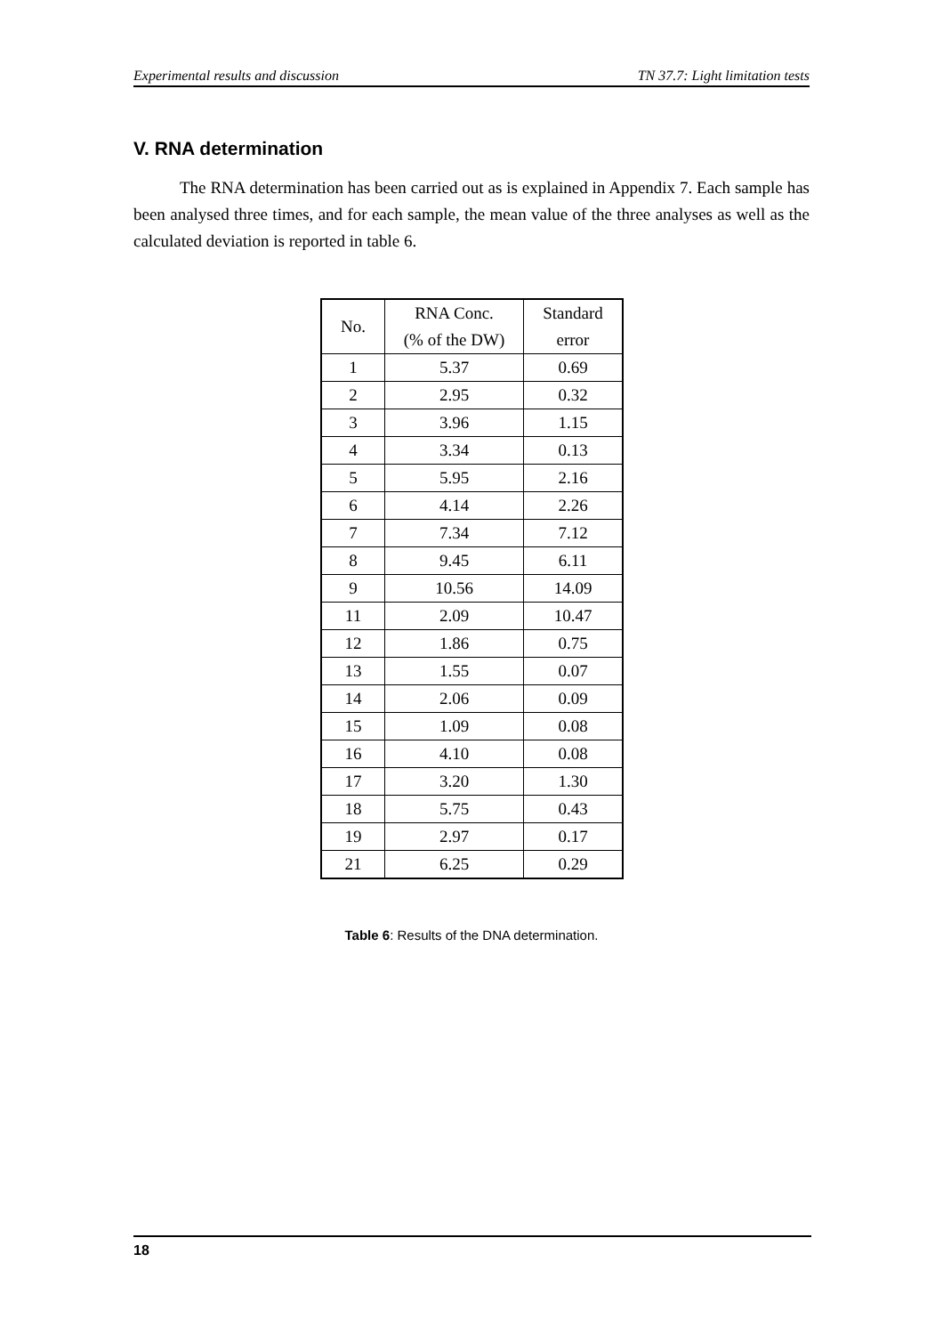Experimental results and discussion TN 37.7: Light limitation tests
V. RNA determination
The RNA determination has been carried out as is explained in Appendix 7. Each sample has been analysed three times, and for each sample, the mean value of the three analyses as well as the calculated deviation is reported in table 6.
| No. | RNA Conc. (% of the DW) | Standard error |
| --- | --- | --- |
| 1 | 5.37 | 0.69 |
| 2 | 2.95 | 0.32 |
| 3 | 3.96 | 1.15 |
| 4 | 3.34 | 0.13 |
| 5 | 5.95 | 2.16 |
| 6 | 4.14 | 2.26 |
| 7 | 7.34 | 7.12 |
| 8 | 9.45 | 6.11 |
| 9 | 10.56 | 14.09 |
| 11 | 2.09 | 10.47 |
| 12 | 1.86 | 0.75 |
| 13 | 1.55 | 0.07 |
| 14 | 2.06 | 0.09 |
| 15 | 1.09 | 0.08 |
| 16 | 4.10 | 0.08 |
| 17 | 3.20 | 1.30 |
| 18 | 5.75 | 0.43 |
| 19 | 2.97 | 0.17 |
| 21 | 6.25 | 0.29 |
Table 6: Results of the DNA determination.
18